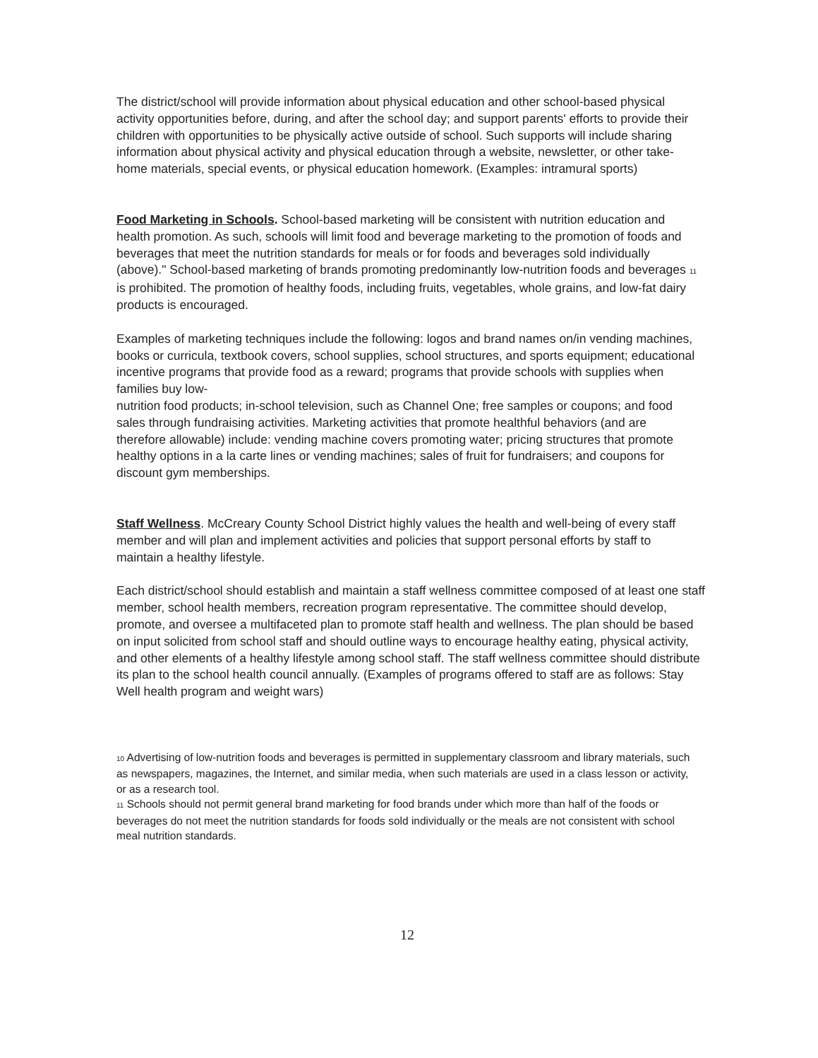The district/school will provide information about physical education and other school-based physical activity opportunities before, during, and after the school day; and support parents' efforts to provide their children with opportunities to be physically active outside of school. Such supports will include sharing information about physical activity and physical education through a website, newsletter, or other take-home materials, special events, or physical education homework. (Examples: intramural sports)
Food Marketing in Schools. School-based marketing will be consistent with nutrition education and health promotion. As such, schools will limit food and beverage marketing to the promotion of foods and beverages that meet the nutrition standards for meals or for foods and beverages sold individually (above)." School-based marketing of brands promoting predominantly low-nutrition foods and beverages 11 is prohibited. The promotion of healthy foods, including fruits, vegetables, whole grains, and low-fat dairy products is encouraged.
Examples of marketing techniques include the following: logos and brand names on/in vending machines, books or curricula, textbook covers, school supplies, school structures, and sports equipment; educational incentive programs that provide food as a reward; programs that provide schools with supplies when families buy low-
nutrition food products; in-school television, such as Channel One; free samples or coupons; and food sales through fundraising activities. Marketing activities that promote healthful behaviors (and are therefore allowable) include: vending machine covers promoting water; pricing structures that promote healthy options in a la carte lines or vending machines; sales of fruit for fundraisers; and coupons for discount gym memberships.
Staff Wellness. McCreary County School District highly values the health and well-being of every staff member and will plan and implement activities and policies that support personal efforts by staff to maintain a healthy lifestyle.
Each district/school should establish and maintain a staff wellness committee composed of at least one staff member, school health members, recreation program representative. The committee should develop, promote, and oversee a multifaceted plan to promote staff health and wellness. The plan should be based on input solicited from school staff and should outline ways to encourage healthy eating, physical activity, and other elements of a healthy lifestyle among school staff. The staff wellness committee should distribute its plan to the school health council annually. (Examples of programs offered to staff are as follows: Stay Well health program and weight wars)
10 Advertising of low-nutrition foods and beverages is permitted in supplementary classroom and library materials, such as newspapers, magazines, the Internet, and similar media, when such materials are used in a class lesson or activity, or as a research tool.
11 Schools should not permit general brand marketing for food brands under which more than half of the foods or beverages do not meet the nutrition standards for foods sold individually or the meals are not consistent with school meal nutrition standards.
12